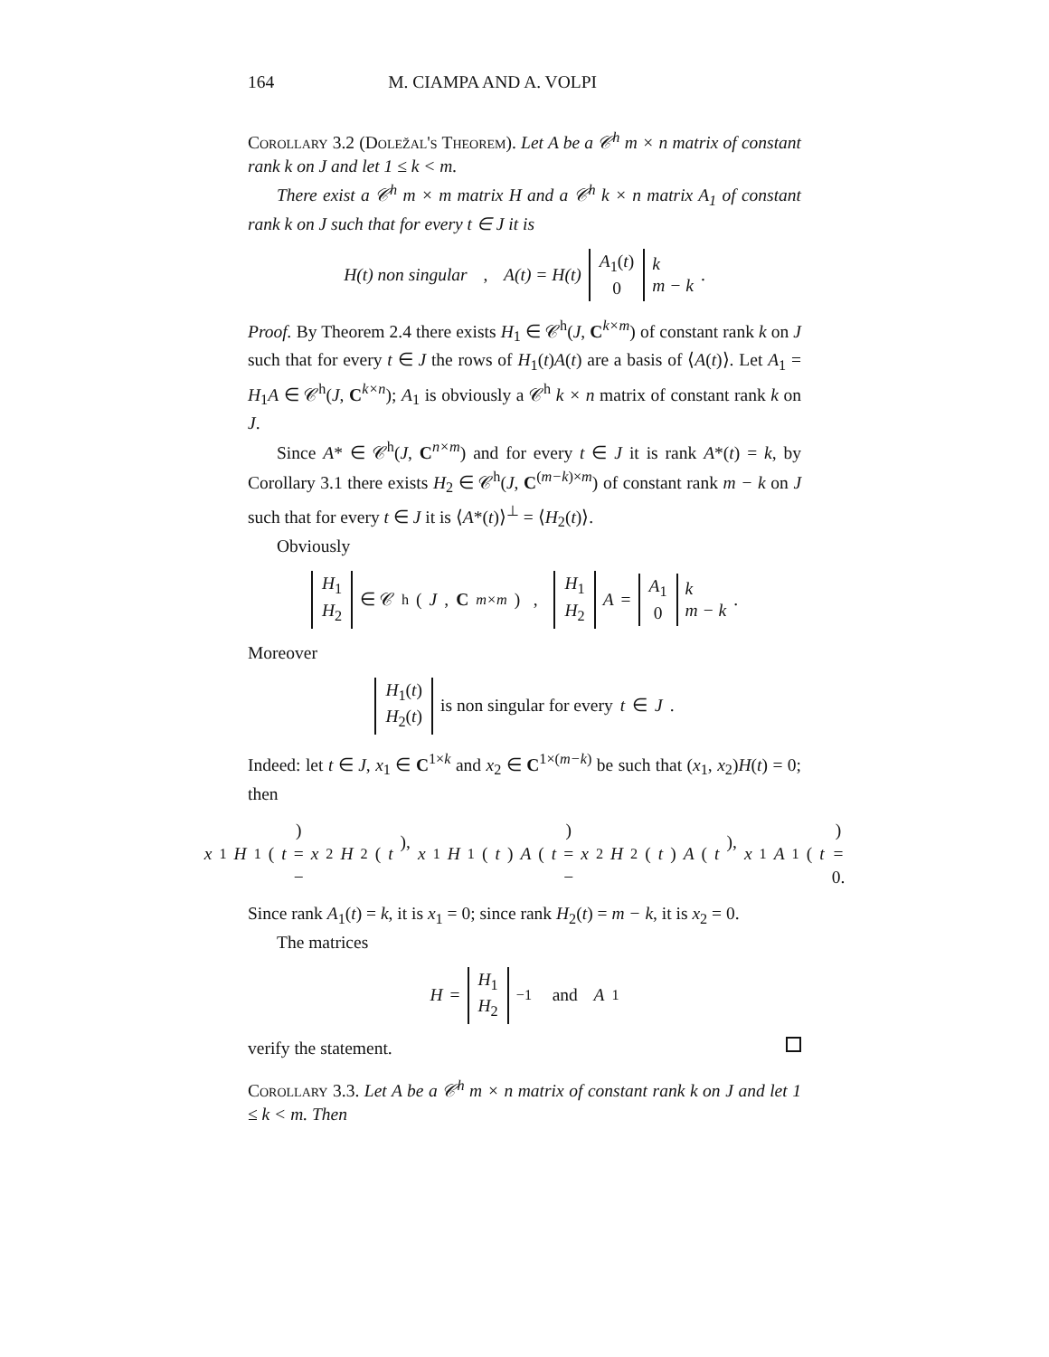164 M. CIAMPA AND A. VOLPI
Corollary 3.2 (Doležal's Theorem). Let A be a 𝒞<sup>h</sup> m × n matrix of constant rank k on J and let 1 ≤ k < m.
There exist a 𝒞<sup>h</sup> m × m matrix H and a 𝒞<sup>h</sup> k × n matrix A<sub>1</sub> of constant rank k on J such that for every t ∈ J it is
H(t) non singular , A(t) = H(t) A<sub>1</sub>(t) 0 k m − k .
Proof. By Theorem 2.4 there exists H<sub>1</sub> ∈ 𝒞<sup>h</sup>(J, C<sup>k×m</sup>) of constant rank k on J such that for every t ∈ J the rows of H<sub>1</sub>(t)A(t) are a basis of ⟨A(t)⟩. Let A<sub>1</sub> = H<sub>1</sub>A ∈ 𝒞<sup>h</sup>(J, C<sup>k×n</sup>); A<sub>1</sub> is obviously a 𝒞<sup>h</sup> k × n matrix of constant rank k on J.
Since A* ∈ 𝒞<sup>h</sup>(J, C<sup>n×m</sup>) and for every t ∈ J it is rank A*(t) = k, by Corollary 3.1 there exists H<sub>2</sub> ∈ 𝒞<sup>h</sup>(J, C<sup>(m−k)×m</sup>) of constant rank m − k on J such that for every t ∈ J it is ⟨A*(t)⟩<sup>⊥</sup> = ⟨H<sub>2</sub>(t)⟩.
Obviously
H<sub>1</sub> H<sub>2</sub> ∈ 𝒞<sup>h</sup>(J, C<sup>m×m</sup>) , H<sub>1</sub> H<sub>2</sub> A = A<sub>1</sub> 0 k m − k .
Moreover
H<sub>1</sub>(t) H<sub>2</sub>(t) is non singular for every t ∈ J.
Indeed: let t ∈ J, x<sub>1</sub> ∈ C<sup>1×k</sup> and x<sub>2</sub> ∈ C<sup>1×(m−k)</sup> be such that (x<sub>1</sub>, x<sub>2</sub>)H(t) = 0; then
x<sub>1</sub> H<sub>1</sub>(t) = − x<sub>2</sub> H<sub>2</sub>(t), x<sub>1</sub> H<sub>1</sub>(t) A (t) = − x<sub>2</sub> H<sub>2</sub>(t) A (t), x<sub>1</sub> A<sub>1</sub>(t) = 0.
Since rank A<sub>1</sub>(t) = k, it is x<sub>1</sub> = 0; since rank H<sub>2</sub>(t) = m − k, it is x<sub>2</sub> = 0.
The matrices
H = H<sub>1</sub> H<sub>2</sub><sup>−1</sup> and A<sub>1</sub>
verify the statement.
Corollary 3.3. Let A be a 𝒞<sup>h</sup> m × n matrix of constant rank k on J and let 1 ≤ k < m. Then